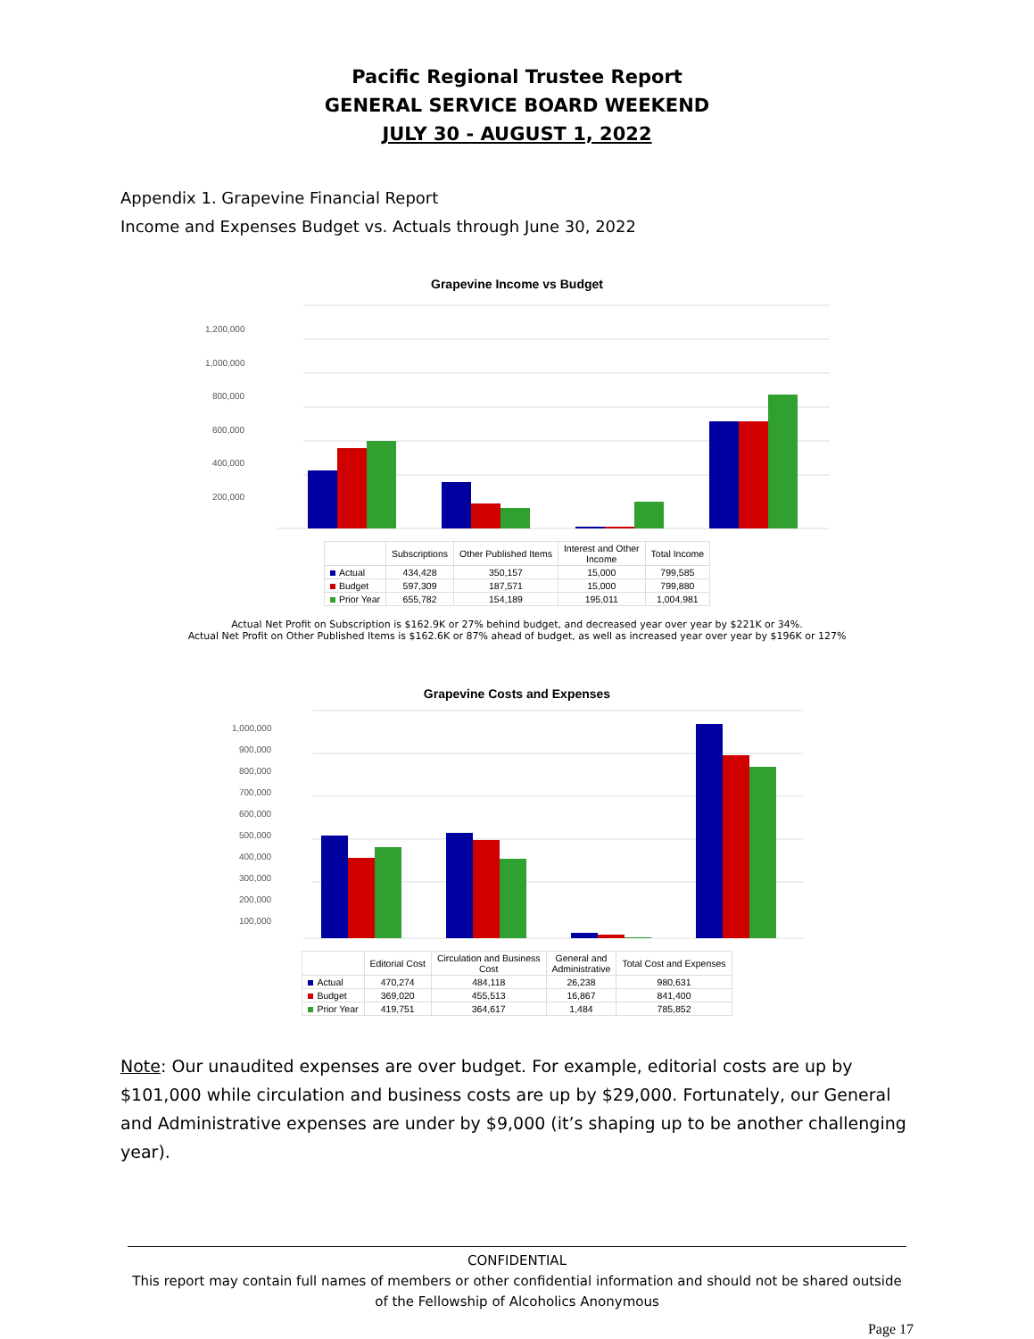Pacific Regional Trustee Report
GENERAL SERVICE BOARD WEEKEND
JULY 30 - AUGUST 1, 2022
Appendix 1. Grapevine Financial Report
Income and Expenses Budget vs. Actuals through June 30, 2022
Grapevine Income vs Budget
1,200,000
1,000,000
800,000
600,000
400,000
200,000
| | Subscriptions | Other Published Items | Interest and Other Income | Total Income |
| --- | --- | --- | --- | --- |
| Actual | 434,428 | 350,157 | 15,000 | 799,585 |
| Budget | 597,309 | 187,571 | 15,000 | 799,880 |
| Prior Year | 655,782 | 154,189 | 195,011 | 1,004,981 |
Actual Net Profit on Subscription is $162.9K or 27% behind budget, and decreased year over year by $221K or 34%.
Actual Net Profit on Other Published Items is $162.6K or 87% ahead of budget, as well as increased year over year by $196K or 127%
Grapevine Costs and Expenses
1,000,000
900,000
800,000
700,000
600,000
500,000
400,000
300,000
200,000
100,000
| | Editorial Cost | Circulation and Business Cost | General and Administrative | Total Cost and Expenses |
| --- | --- | --- | --- | --- |
| Actual | 470,274 | 484,118 | 26,238 | 980,631 |
| Budget | 369,020 | 455,513 | 16,867 | 841,400 |
| Prior Year | 419,751 | 364,617 | 1,484 | 785,852 |
Note: Our unaudited expenses are over budget. For example, editorial costs are up by $101,000 while circulation and business costs are up by $29,000. Fortunately, our General and Administrative expenses are under by $9,000 (it’s shaping up to be another challenging year).
CONFIDENTIAL
This report may contain full names of members or other confidential information and should not be shared outside of the Fellowship of Alcoholics Anonymous
Page 17